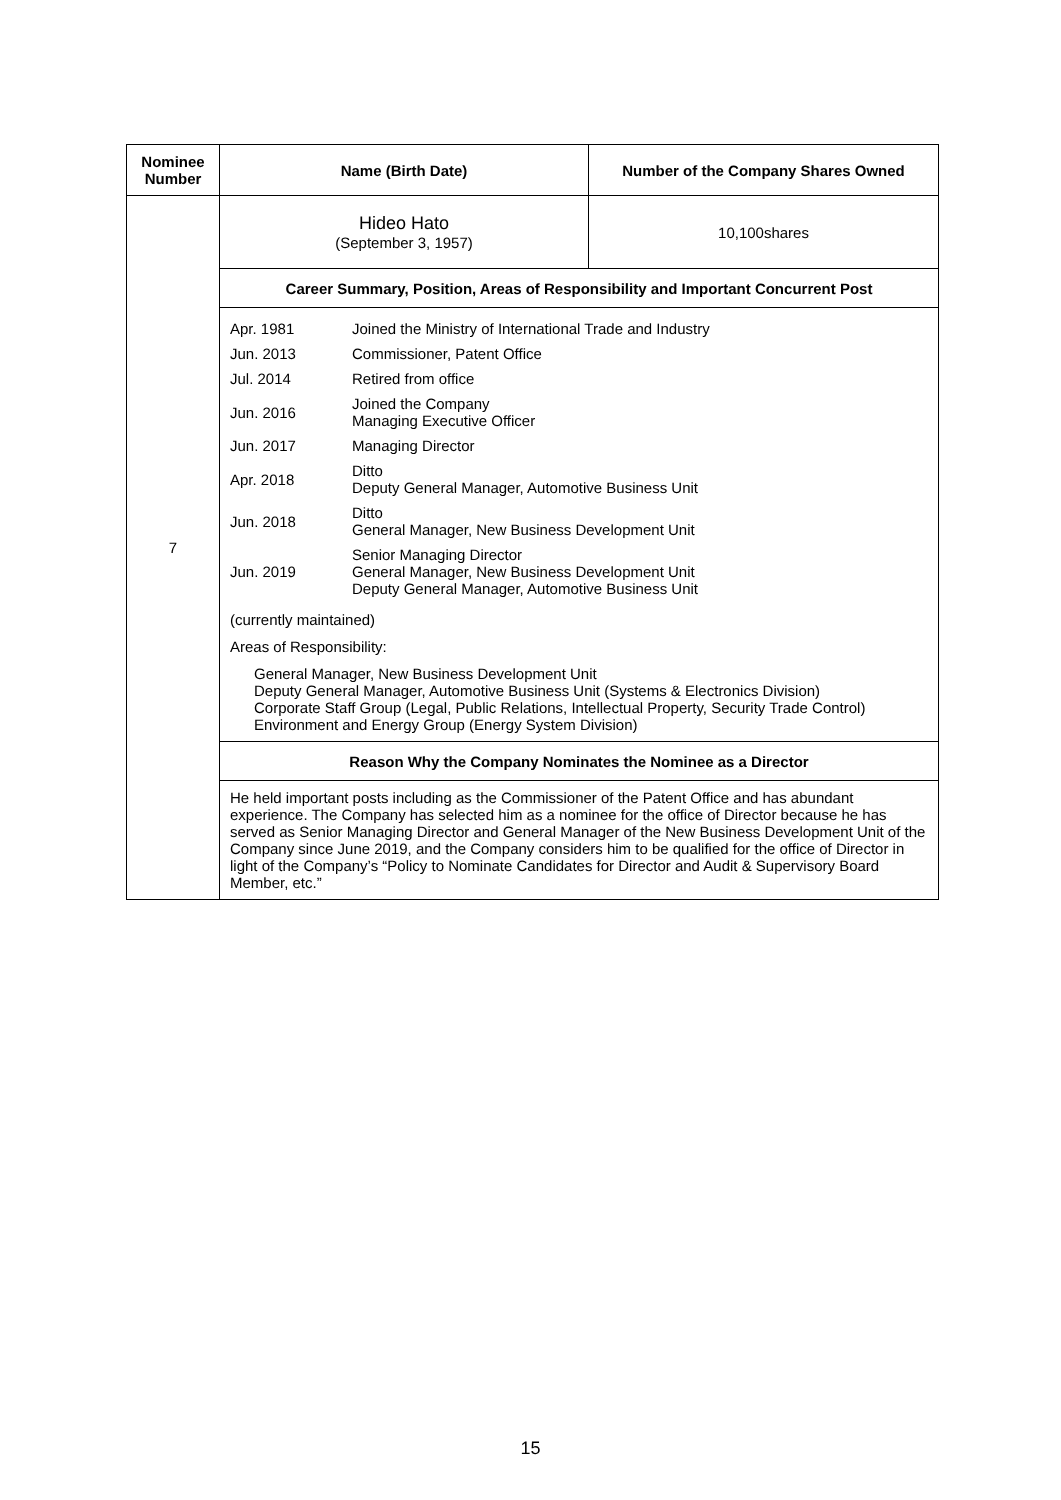| Nominee Number | Name (Birth Date) | Number of the Company Shares Owned |
| --- | --- | --- |
| 7 | Hideo Hato (September 3, 1957) | 10,100shares |
| | Career Summary, Position, Areas of Responsibility and Important Concurrent Post | |
| | / Apr. 1981 / Joined the Ministry of International Trade and Industry / / Jun. 2013 / Commissioner, Patent Office / / Jul. 2014 / Retired from office / / Jun. 2016 / Joined the Company Managing Executive Officer / / Jun. 2017 / Managing Director / / Apr. 2018 / Ditto Deputy General Manager, Automotive Business Unit / / Jun. 2018 / Ditto General Manager, New Business Development Unit / / Jun. 2019 / Senior Managing Director General Manager, New Business Development Unit Deputy General Manager, Automotive Business Unit / (currently maintained) Areas of Responsibility: General Manager, New Business Development Unit Deputy General Manager, Automotive Business Unit (Systems & Electronics Division) Corporate Staff Group (Legal, Public Relations, Intellectual Property, Security Trade Control) Environment and Energy Group (Energy System Division) | |
| | Reason Why the Company Nominates the Nominee as a Director | |
| | He held important posts including as the Commissioner of the Patent Office and has abundant experience. The Company has selected him as a nominee for the office of Director because he has served as Senior Managing Director and General Manager of the New Business Development Unit of the Company since June 2019, and the Company considers him to be qualified for the office of Director in light of the Company’s “Policy to Nominate Candidates for Director and Audit & Supervisory Board Member, etc.” | |
15